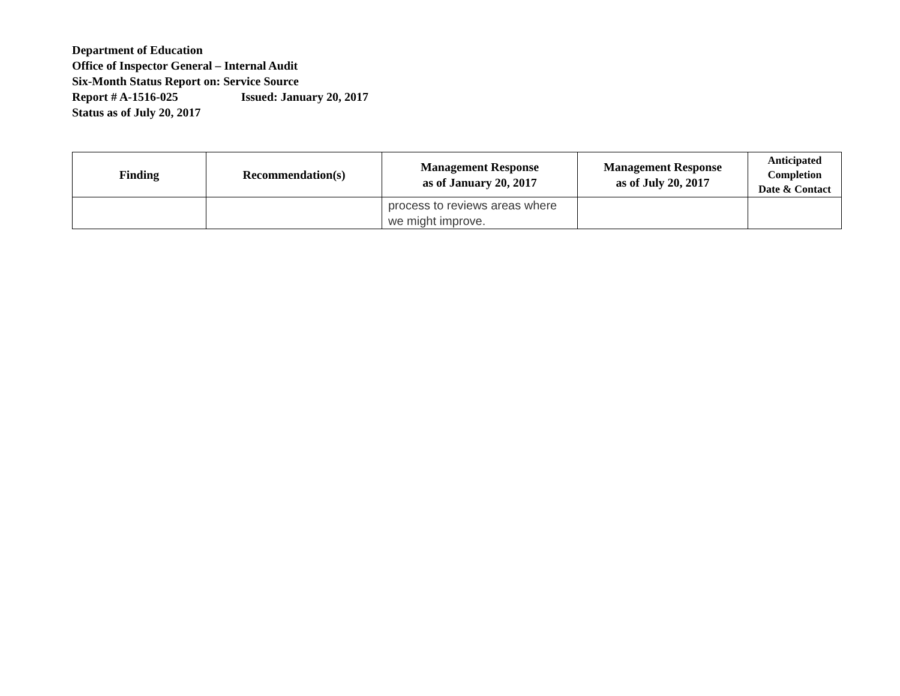Department of Education
Office of Inspector General – Internal Audit
Six-Month Status Report on: Service Source
Report # A-1516-025 Issued: January 20, 2017
Status as of July 20, 2017
| Finding | Recommendation(s) | Management Response as of January 20, 2017 | Management Response as of July 20, 2017 | Anticipated Completion Date & Contact |
| --- | --- | --- | --- | --- |
| | | process to reviews areas where we might improve. | | |